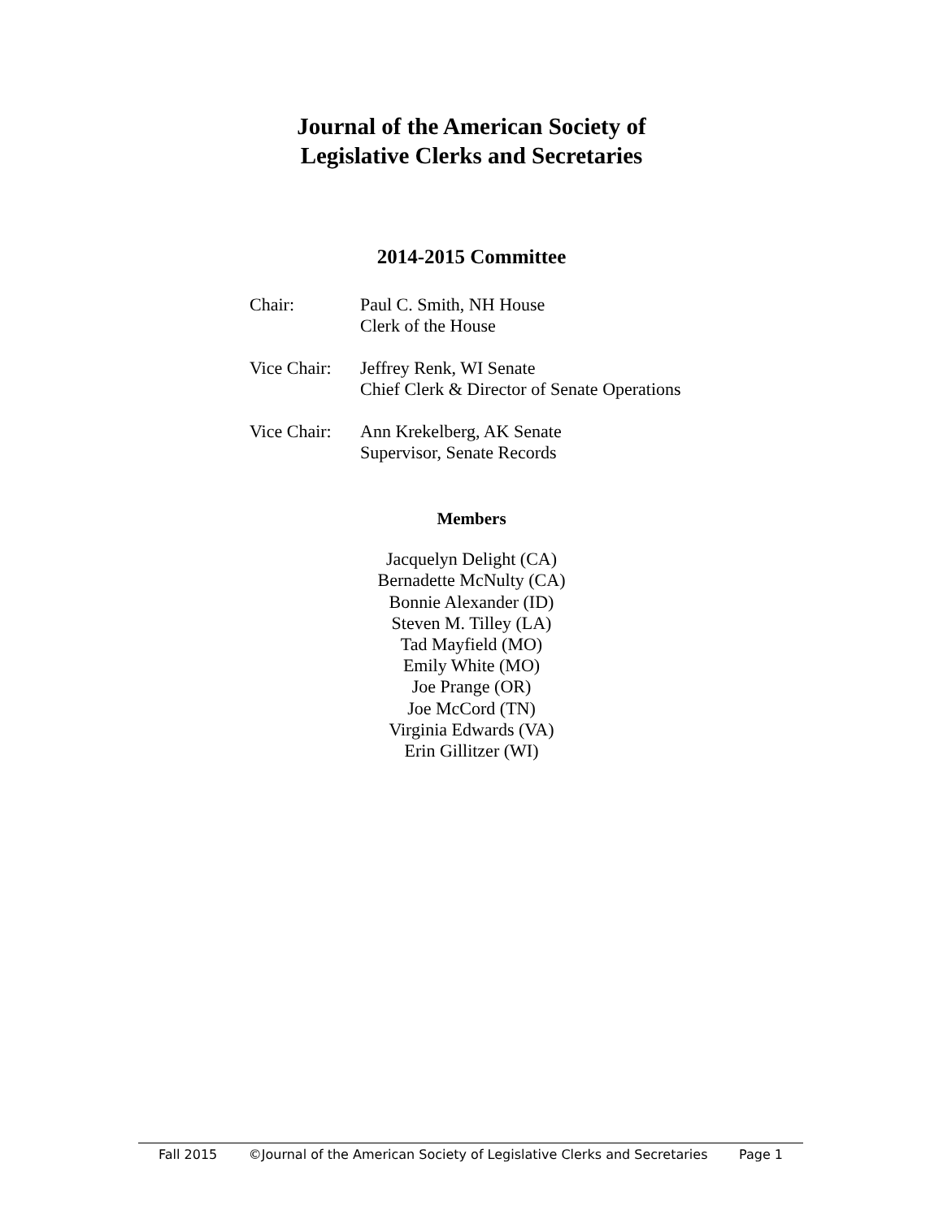Journal of the American Society of
Legislative Clerks and Secretaries
2014-2015 Committee
Chair: Paul C. Smith, NH House
Clerk of the House
Vice Chair:
Jeffrey Renk, WI Senate
Chief Clerk & Director of Senate Operations
Vice Chair:
Ann Krekelberg, AK Senate
Supervisor, Senate Records
Members
Jacquelyn Delight (CA)
Bernadette McNulty (CA)
Bonnie Alexander (ID)
Steven M. Tilley (LA)
Tad Mayfield (MO)
Emily White (MO)
Joe Prange (OR)
Joe McCord (TN)
Virginia Edwards (VA)
Erin Gillitzer (WI)
Fall 2015 ©Journal of the American Society of Legislative Clerks and Secretaries Page 1